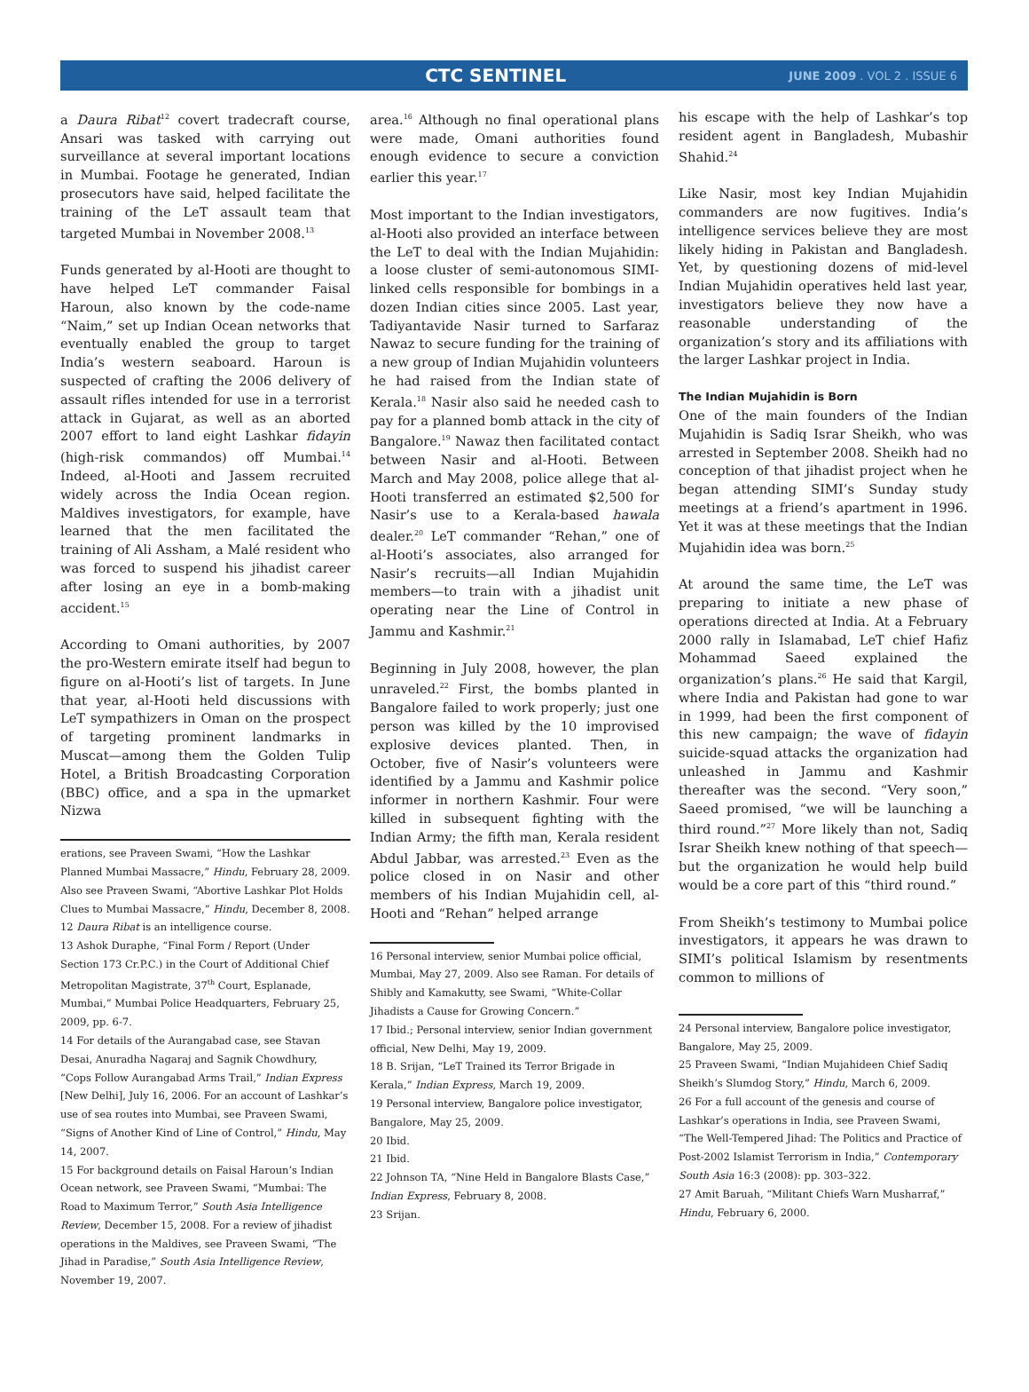CTC SENTINEL
JUNE 2009 . VOL 2 . ISSUE 6
a Daura Ribat<sup>12</sup> covert tradecraft course, Ansari was tasked with carrying out surveillance at several important locations in Mumbai. Footage he generated, Indian prosecutors have said, helped facilitate the training of the LeT assault team that targeted Mumbai in November 2008.<sup>13</sup>
Funds generated by al-Hooti are thought to have helped LeT commander Faisal Haroun, also known by the code-name “Naim,” set up Indian Ocean networks that eventually enabled the group to target India’s western seaboard. Haroun is suspected of crafting the 2006 delivery of assault rifles intended for use in a terrorist attack in Gujarat, as well as an aborted 2007 effort to land eight Lashkar fidayin (high-risk commandos) off Mumbai.<sup>14</sup> Indeed, al-Hooti and Jassem recruited widely across the India Ocean region. Maldives investigators, for example, have learned that the men facilitated the training of Ali Assham, a Malé resident who was forced to suspend his jihadist career after losing an eye in a bomb-making accident.<sup>15</sup>
According to Omani authorities, by 2007 the pro-Western emirate itself had begun to figure on al-Hooti’s list of targets. In June that year, al-Hooti held discussions with LeT sympathizers in Oman on the prospect of targeting prominent landmarks in Muscat—among them the Golden Tulip Hotel, a British Broadcasting Corporation (BBC) office, and a spa in the upmarket Nizwa
erations, see Praveen Swami, “How the Lashkar Planned Mumbai Massacre,” Hindu, February 28, 2009. Also see Praveen Swami, “Abortive Lashkar Plot Holds Clues to Mumbai Massacre,” Hindu, December 8, 2008.
12 Daura Ribat is an intelligence course.
13 Ashok Duraphe, “Final Form / Report (Under Section 173 Cr.P.C.) in the Court of Additional Chief Metropolitan Magistrate, 37<sup>th</sup> Court, Esplanade, Mumbai,” Mumbai Police Headquarters, February 25, 2009, pp. 6-7.
14 For details of the Aurangabad case, see Stavan Desai, Anuradha Nagaraj and Sagnik Chowdhury, “Cops Follow Aurangabad Arms Trail,” Indian Express [New Delhi], July 16, 2006. For an account of Lashkar’s use of sea routes into Mumbai, see Praveen Swami, “Signs of Another Kind of Line of Control,” Hindu, May 14, 2007.
15 For background details on Faisal Haroun’s Indian Ocean network, see Praveen Swami, “Mumbai: The Road to Maximum Terror,” South Asia Intelligence Review, December 15, 2008. For a review of jihadist operations in the Maldives, see Praveen Swami, “The Jihad in Paradise,” South Asia Intelligence Review, November 19, 2007.
area.<sup>16</sup> Although no final operational plans were made, Omani authorities found enough evidence to secure a conviction earlier this year.<sup>17</sup>
Most important to the Indian investigators, al-Hooti also provided an interface between the LeT to deal with the Indian Mujahidin: a loose cluster of semi-autonomous SIMI-linked cells responsible for bombings in a dozen Indian cities since 2005. Last year, Tadiyantavide Nasir turned to Sarfaraz Nawaz to secure funding for the training of a new group of Indian Mujahidin volunteers he had raised from the Indian state of Kerala.<sup>18</sup> Nasir also said he needed cash to pay for a planned bomb attack in the city of Bangalore.<sup>19</sup> Nawaz then facilitated contact between Nasir and al-Hooti. Between March and May 2008, police allege that al-Hooti transferred an estimated $2,500 for Nasir’s use to a Kerala-based hawala dealer.<sup>20</sup> LeT commander “Rehan,” one of al-Hooti’s associates, also arranged for Nasir’s recruits—all Indian Mujahidin members—to train with a jihadist unit operating near the Line of Control in Jammu and Kashmir.<sup>21</sup>
Beginning in July 2008, however, the plan unraveled.<sup>22</sup> First, the bombs planted in Bangalore failed to work properly; just one person was killed by the 10 improvised explosive devices planted. Then, in October, five of Nasir’s volunteers were identified by a Jammu and Kashmir police informer in northern Kashmir. Four were killed in subsequent fighting with the Indian Army; the fifth man, Kerala resident Abdul Jabbar, was arrested.<sup>23</sup> Even as the police closed in on Nasir and other members of his Indian Mujahidin cell, al-Hooti and “Rehan” helped arrange
16 Personal interview, senior Mumbai police official, Mumbai, May 27, 2009. Also see Raman. For details of Shibly and Kamakutty, see Swami, “White-Collar Jihadists a Cause for Growing Concern.”
17 Ibid.; Personal interview, senior Indian government official, New Delhi, May 19, 2009.
18 B. Srijan, “LeT Trained its Terror Brigade in Kerala,” Indian Express, March 19, 2009.
19 Personal interview, Bangalore police investigator, Bangalore, May 25, 2009.
20 Ibid.
21 Ibid.
22 Johnson TA, “Nine Held in Bangalore Blasts Case,” Indian Express, February 8, 2008.
23 Srijan.
his escape with the help of Lashkar’s top resident agent in Bangladesh, Mubashir Shahid.<sup>24</sup>
Like Nasir, most key Indian Mujahidin commanders are now fugitives. India’s intelligence services believe they are most likely hiding in Pakistan and Bangladesh. Yet, by questioning dozens of mid-level Indian Mujahidin operatives held last year, investigators believe they now have a reasonable understanding of the organization’s story and its affiliations with the larger Lashkar project in India.
The Indian Mujahidin is Born
One of the main founders of the Indian Mujahidin is Sadiq Israr Sheikh, who was arrested in September 2008. Sheikh had no conception of that jihadist project when he began attending SIMI’s Sunday study meetings at a friend’s apartment in 1996. Yet it was at these meetings that the Indian Mujahidin idea was born.<sup>25</sup>
At around the same time, the LeT was preparing to initiate a new phase of operations directed at India. At a February 2000 rally in Islamabad, LeT chief Hafiz Mohammad Saeed explained the organization’s plans.<sup>26</sup> He said that Kargil, where India and Pakistan had gone to war in 1999, had been the first component of this new campaign; the wave of fidayin suicide-squad attacks the organization had unleashed in Jammu and Kashmir thereafter was the second. “Very soon,” Saeed promised, “we will be launching a third round.”<sup>27</sup> More likely than not, Sadiq Israr Sheikh knew nothing of that speech—but the organization he would help build would be a core part of this “third round.”
From Sheikh’s testimony to Mumbai police investigators, it appears he was drawn to SIMI’s political Islamism by resentments common to millions of
24 Personal interview, Bangalore police investigator, Bangalore, May 25, 2009.
25 Praveen Swami, “Indian Mujahideen Chief Sadiq Sheikh’s Slumdog Story,” Hindu, March 6, 2009.
26 For a full account of the genesis and course of Lashkar’s operations in India, see Praveen Swami, “The Well-Tempered Jihad: The Politics and Practice of Post-2002 Islamist Terrorism in India,” Contemporary South Asia 16:3 (2008): pp. 303–322.
27 Amit Baruah, “Militant Chiefs Warn Musharraf,” Hindu, February 6, 2000.